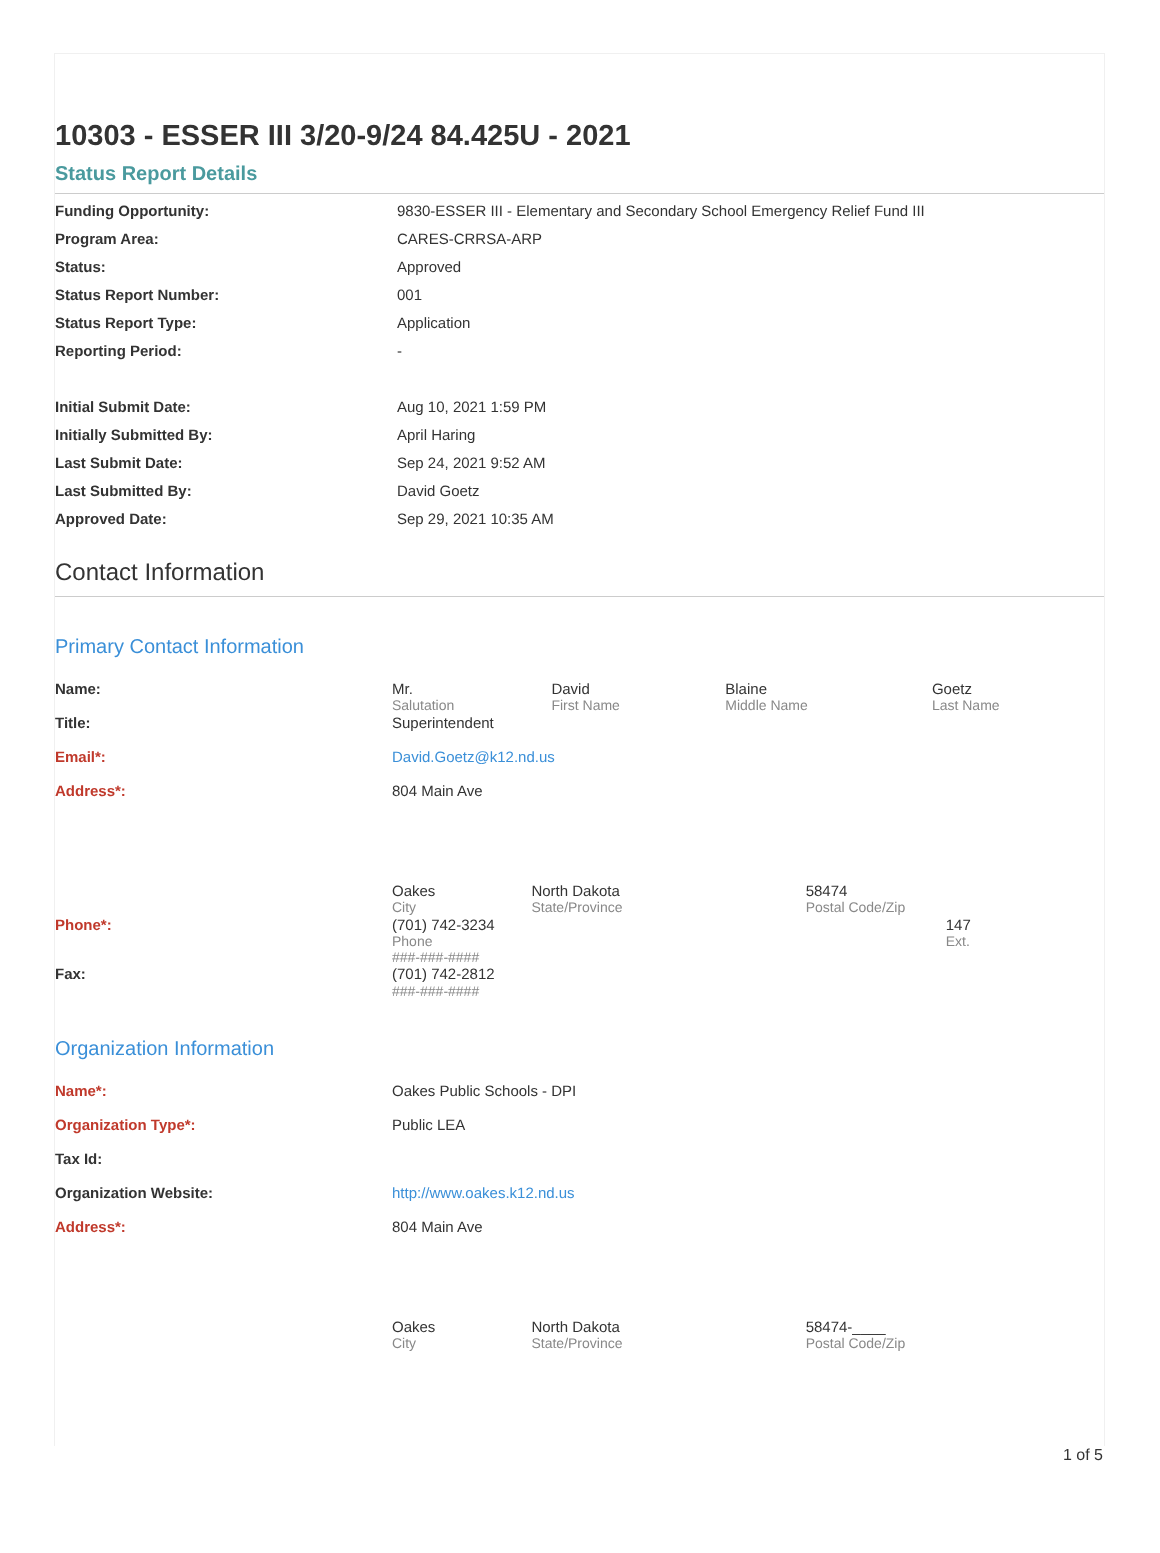10303 - ESSER III 3/20-9/24 84.425U - 2021
Status Report Details
| Funding Opportunity: | 9830-ESSER III - Elementary and Secondary School Emergency Relief Fund III |
| Program Area: | CARES-CRRSA-ARP |
| Status: | Approved |
| Status Report Number: | 001 |
| Status Report Type: | Application |
| Reporting Period: | - |
| Initial Submit Date: | Aug 10, 2021 1:59 PM |
| Initially Submitted By: | April Haring |
| Last Submit Date: | Sep 24, 2021 9:52 AM |
| Last Submitted By: | David Goetz |
| Approved Date: | Sep 29, 2021 10:35 AM |
Contact Information
Primary Contact Information
| Name: | / Mr. / David / Blaine / Goetz / / Salutation / First Name / Middle Name / Last Name / |
| Title: | Superintendent |
| Email*: | David.Goetz@k12.nd.us |
| Address*: | 804 Main Ave |
| | / Oakes / North Dakota / 58474 / / City / State/Province / Postal Code/Zip / |
| Phone*: | / (701) 742-3234 / 147 / / Phone / Ext. / / ###-###-#### / / |
| Fax: | (701) 742-2812 ###-###-#### |
Organization Information
| Name*: | Oakes Public Schools - DPI |
| Organization Type*: | Public LEA |
| Tax Id: | |
| Organization Website: | http://www.oakes.k12.nd.us |
| Address*: | 804 Main Ave |
| | / Oakes / North Dakota / 58474-____ / / City / State/Province / Postal Code/Zip / |
1 of 5